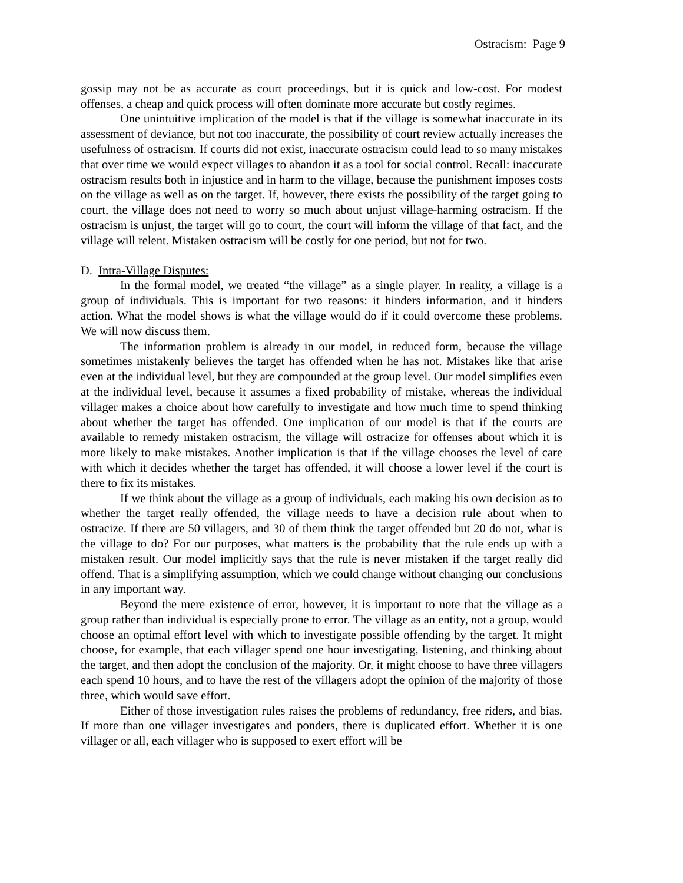Ostracism: Page 9
gossip may not be as accurate as court proceedings, but it is quick and low-cost. For modest offenses, a cheap and quick process will often dominate more accurate but costly regimes.
One unintuitive implication of the model is that if the village is somewhat inaccurate in its assessment of deviance, but not too inaccurate, the possibility of court review actually increases the usefulness of ostracism. If courts did not exist, inaccurate ostracism could lead to so many mistakes that over time we would expect villages to abandon it as a tool for social control. Recall: inaccurate ostracism results both in injustice and in harm to the village, because the punishment imposes costs on the village as well as on the target. If, however, there exists the possibility of the target going to court, the village does not need to worry so much about unjust village-harming ostracism. If the ostracism is unjust, the target will go to court, the court will inform the village of that fact, and the village will relent. Mistaken ostracism will be costly for one period, but not for two.
D. Intra-Village Disputes:
In the formal model, we treated “the village” as a single player. In reality, a village is a group of individuals. This is important for two reasons: it hinders information, and it hinders action. What the model shows is what the village would do if it could overcome these problems. We will now discuss them.
The information problem is already in our model, in reduced form, because the village sometimes mistakenly believes the target has offended when he has not. Mistakes like that arise even at the individual level, but they are compounded at the group level. Our model simplifies even at the individual level, because it assumes a fixed probability of mistake, whereas the individual villager makes a choice about how carefully to investigate and how much time to spend thinking about whether the target has offended. One implication of our model is that if the courts are available to remedy mistaken ostracism, the village will ostracize for offenses about which it is more likely to make mistakes. Another implication is that if the village chooses the level of care with which it decides whether the target has offended, it will choose a lower level if the court is there to fix its mistakes.
If we think about the village as a group of individuals, each making his own decision as to whether the target really offended, the village needs to have a decision rule about when to ostracize. If there are 50 villagers, and 30 of them think the target offended but 20 do not, what is the village to do? For our purposes, what matters is the probability that the rule ends up with a mistaken result. Our model implicitly says that the rule is never mistaken if the target really did offend. That is a simplifying assumption, which we could change without changing our conclusions in any important way.
Beyond the mere existence of error, however, it is important to note that the village as a group rather than individual is especially prone to error. The village as an entity, not a group, would choose an optimal effort level with which to investigate possible offending by the target. It might choose, for example, that each villager spend one hour investigating, listening, and thinking about the target, and then adopt the conclusion of the majority. Or, it might choose to have three villagers each spend 10 hours, and to have the rest of the villagers adopt the opinion of the majority of those three, which would save effort.
Either of those investigation rules raises the problems of redundancy, free riders, and bias. If more than one villager investigates and ponders, there is duplicated effort. Whether it is one villager or all, each villager who is supposed to exert effort will be